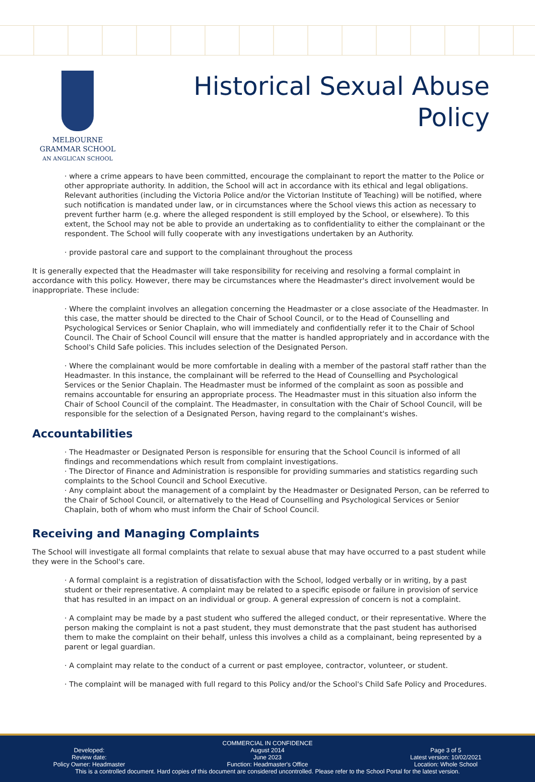MELBOURNE
GRAMMAR SCHOOL
AN ANGLICAN SCHOOL
Historical Sexual Abuse
Policy
· where a crime appears to have been committed, encourage the complainant to report the matter to the Police or other appropriate authority. In addition, the School will act in accordance with its ethical and legal obligations. Relevant authorities (including the Victoria Police and/or the Victorian Institute of Teaching) will be notified, where such notification is mandated under law, or in circumstances where the School views this action as necessary to prevent further harm (e.g. where the alleged respondent is still employed by the School, or elsewhere). To this extent, the School may not be able to provide an undertaking as to confidentiality to either the complainant or the respondent. The School will fully cooperate with any investigations undertaken by an Authority.
· provide pastoral care and support to the complainant throughout the process
It is generally expected that the Headmaster will take responsibility for receiving and resolving a formal complaint in accordance with this policy. However, there may be circumstances where the Headmaster's direct involvement would be inappropriate. These include:
· Where the complaint involves an allegation concerning the Headmaster or a close associate of the Headmaster. In this case, the matter should be directed to the Chair of School Council, or to the Head of Counselling and Psychological Services or Senior Chaplain, who will immediately and confidentially refer it to the Chair of School Council. The Chair of School Council will ensure that the matter is handled appropriately and in accordance with the School's Child Safe policies. This includes selection of the Designated Person.
· Where the complainant would be more comfortable in dealing with a member of the pastoral staff rather than the Headmaster. In this instance, the complainant will be referred to the Head of Counselling and Psychological Services or the Senior Chaplain. The Headmaster must be informed of the complaint as soon as possible and remains accountable for ensuring an appropriate process. The Headmaster must in this situation also inform the Chair of School Council of the complaint. The Headmaster, in consultation with the Chair of School Council, will be responsible for the selection of a Designated Person, having regard to the complainant's wishes.
Accountabilities
· The Headmaster or Designated Person is responsible for ensuring that the School Council is informed of all findings and recommendations which result from complaint investigations.
· The Director of Finance and Administration is responsible for providing summaries and statistics regarding such complaints to the School Council and School Executive.
· Any complaint about the management of a complaint by the Headmaster or Designated Person, can be referred to the Chair of School Council, or alternatively to the Head of Counselling and Psychological Services or Senior Chaplain, both of whom who must inform the Chair of School Council.
Receiving and Managing Complaints
The School will investigate all formal complaints that relate to sexual abuse that may have occurred to a past student while they were in the School's care.
· A formal complaint is a registration of dissatisfaction with the School, lodged verbally or in writing, by a past student or their representative. A complaint may be related to a specific episode or failure in provision of service that has resulted in an impact on an individual or group. A general expression of concern is not a complaint.
· A complaint may be made by a past student who suffered the alleged conduct, or their representative. Where the person making the complaint is not a past student, they must demonstrate that the past student has authorised them to make the complaint on their behalf, unless this involves a child as a complainant, being represented by a parent or legal guardian.
· A complaint may relate to the conduct of a current or past employee, contractor, volunteer, or student.
· The complaint will be managed with full regard to this Policy and/or the School's Child Safe Policy and Procedures.
COMMERCIAL IN CONFIDENCE
Developed: August 2014 Page 3 of 5
Review date: June 2023 Latest version: 10/02/2021
Policy Owner: Headmaster Function: Headmaster's Office Location: Whole School
This is a controlled document. Hard copies of this document are considered uncontrolled. Please refer to the School Portal for the latest version.